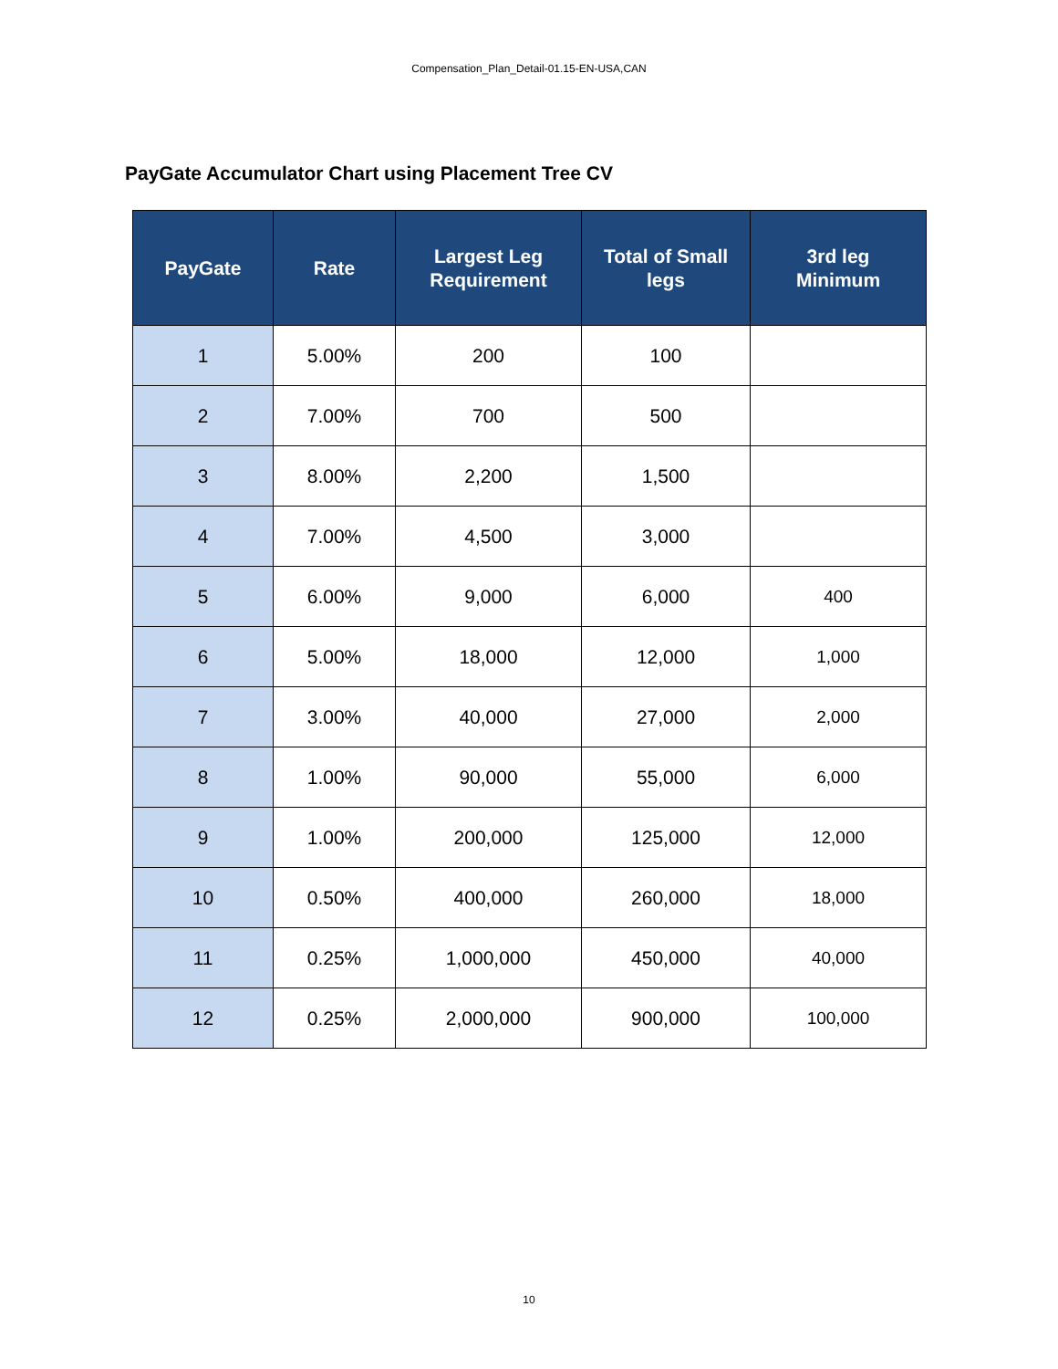Compensation_Plan_Detail-01.15-EN-USA,CAN
PayGate Accumulator Chart using Placement Tree CV
| PayGate | Rate | Largest Leg Requirement | Total of Small legs | 3rd leg Minimum |
| --- | --- | --- | --- | --- |
| 1 | 5.00% | 200 | 100 | |
| 2 | 7.00% | 700 | 500 | |
| 3 | 8.00% | 2,200 | 1,500 | |
| 4 | 7.00% | 4,500 | 3,000 | |
| 5 | 6.00% | 9,000 | 6,000 | 400 |
| 6 | 5.00% | 18,000 | 12,000 | 1,000 |
| 7 | 3.00% | 40,000 | 27,000 | 2,000 |
| 8 | 1.00% | 90,000 | 55,000 | 6,000 |
| 9 | 1.00% | 200,000 | 125,000 | 12,000 |
| 10 | 0.50% | 400,000 | 260,000 | 18,000 |
| 11 | 0.25% | 1,000,000 | 450,000 | 40,000 |
| 12 | 0.25% | 2,000,000 | 900,000 | 100,000 |
10